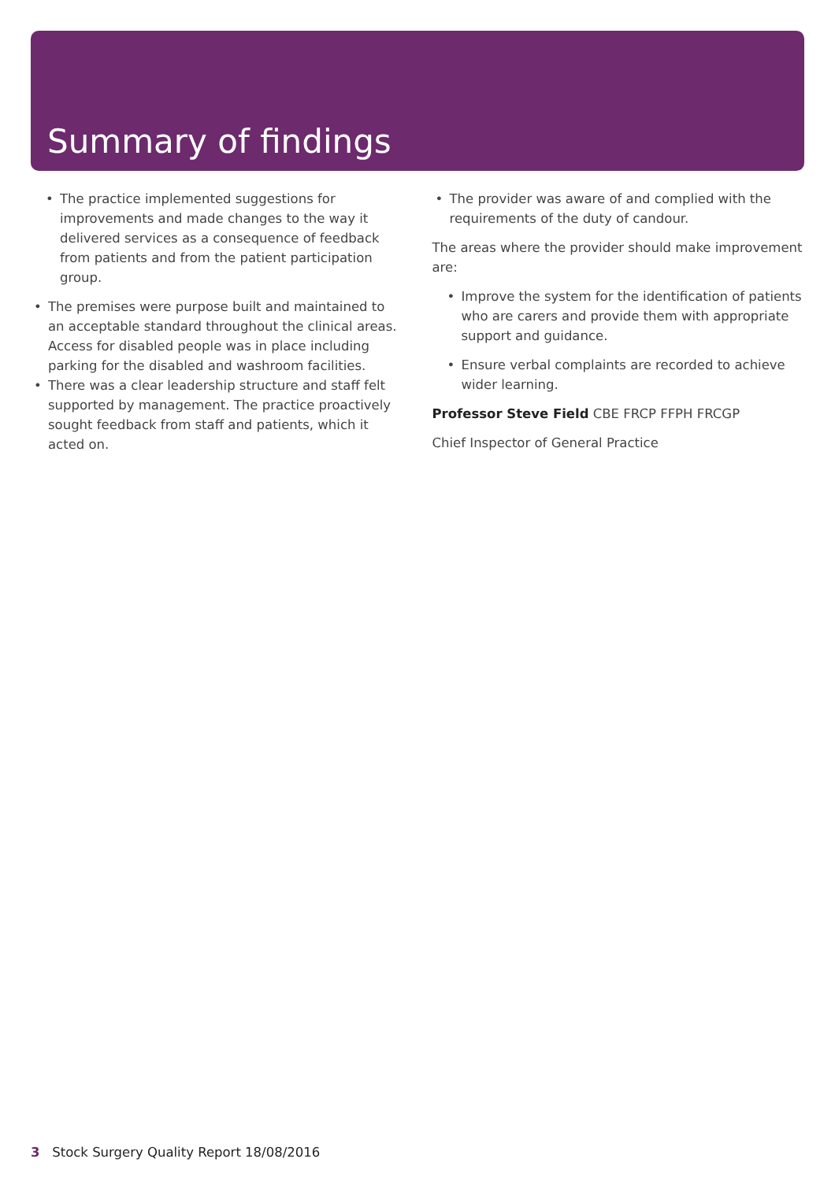Summary of findings
The practice implemented suggestions for improvements and made changes to the way it delivered services as a consequence of feedback from patients and from the patient participation group.
The premises were purpose built and maintained to an acceptable standard throughout the clinical areas. Access for disabled people was in place including parking for the disabled and washroom facilities.
There was a clear leadership structure and staff felt supported by management. The practice proactively sought feedback from staff and patients, which it acted on.
The provider was aware of and complied with the requirements of the duty of candour.
The areas where the provider should make improvement are:
Improve the system for the identification of patients who are carers and provide them with appropriate support and guidance.
Ensure verbal complaints are recorded to achieve wider learning.
Professor Steve Field CBE FRCP FFPH FRCGP
Chief Inspector of General Practice
3 Stock Surgery Quality Report 18/08/2016